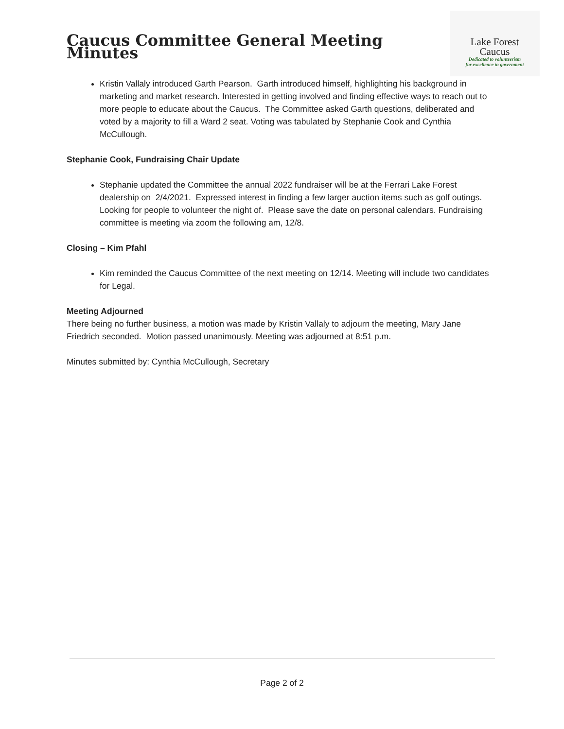Caucus Committee General Meeting Minutes
Lake Forest
Caucus
Dedicated to volunteerism
for excellence in government
Kristin Vallaly introduced Garth Pearson. Garth introduced himself, highlighting his background in marketing and market research. Interested in getting involved and finding effective ways to reach out to more people to educate about the Caucus. The Committee asked Garth questions, deliberated and voted by a majority to fill a Ward 2 seat. Voting was tabulated by Stephanie Cook and Cynthia McCullough.
Stephanie Cook, Fundraising Chair Update
Stephanie updated the Committee the annual 2022 fundraiser will be at the Ferrari Lake Forest dealership on 2/4/2021. Expressed interest in finding a few larger auction items such as golf outings. Looking for people to volunteer the night of. Please save the date on personal calendars. Fundraising committee is meeting via zoom the following am, 12/8.
Closing – Kim Pfahl
Kim reminded the Caucus Committee of the next meeting on 12/14. Meeting will include two candidates for Legal.
Meeting Adjourned
There being no further business, a motion was made by Kristin Vallaly to adjourn the meeting, Mary Jane Friedrich seconded. Motion passed unanimously. Meeting was adjourned at 8:51 p.m.
Minutes submitted by: Cynthia McCullough, Secretary
Page 2 of 2